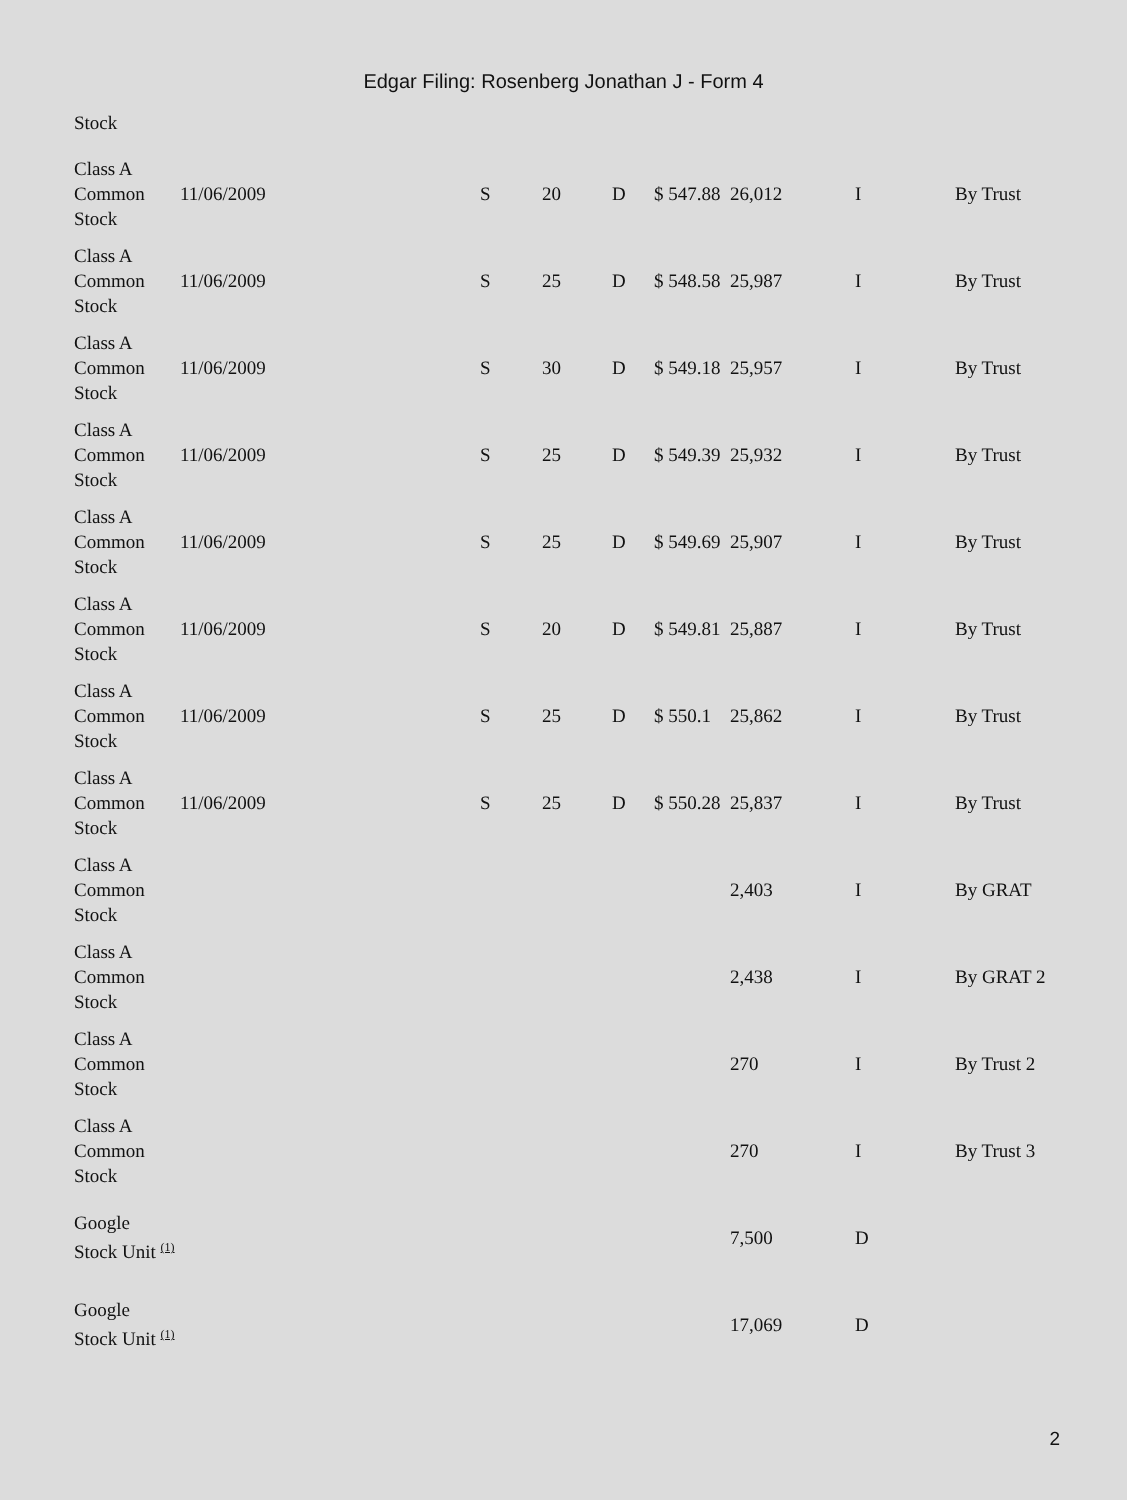Edgar Filing: Rosenberg Jonathan J - Form 4
| Stock | | | | | | | | |
| Class A Common Stock | 11/06/2009 | S | 20 | D | $ 547.88 | 26,012 | I | By Trust |
| Class A Common Stock | 11/06/2009 | S | 25 | D | $ 548.58 | 25,987 | I | By Trust |
| Class A Common Stock | 11/06/2009 | S | 30 | D | $ 549.18 | 25,957 | I | By Trust |
| Class A Common Stock | 11/06/2009 | S | 25 | D | $ 549.39 | 25,932 | I | By Trust |
| Class A Common Stock | 11/06/2009 | S | 25 | D | $ 549.69 | 25,907 | I | By Trust |
| Class A Common Stock | 11/06/2009 | S | 20 | D | $ 549.81 | 25,887 | I | By Trust |
| Class A Common Stock | 11/06/2009 | S | 25 | D | $ 550.1 | 25,862 | I | By Trust |
| Class A Common Stock | 11/06/2009 | S | 25 | D | $ 550.28 | 25,837 | I | By Trust |
| Class A Common Stock | | | | | | 2,403 | I | By GRAT |
| Class A Common Stock | | | | | | 2,438 | I | By GRAT 2 |
| Class A Common Stock | | | | | | 270 | I | By Trust 2 |
| Class A Common Stock | | | | | | 270 | I | By Trust 3 |
| Google Stock Unit <sup>(1)</sup> | | | | | | 7,500 | D | |
| Google Stock Unit <sup>(1)</sup> | | | | | | 17,069 | D | |
2